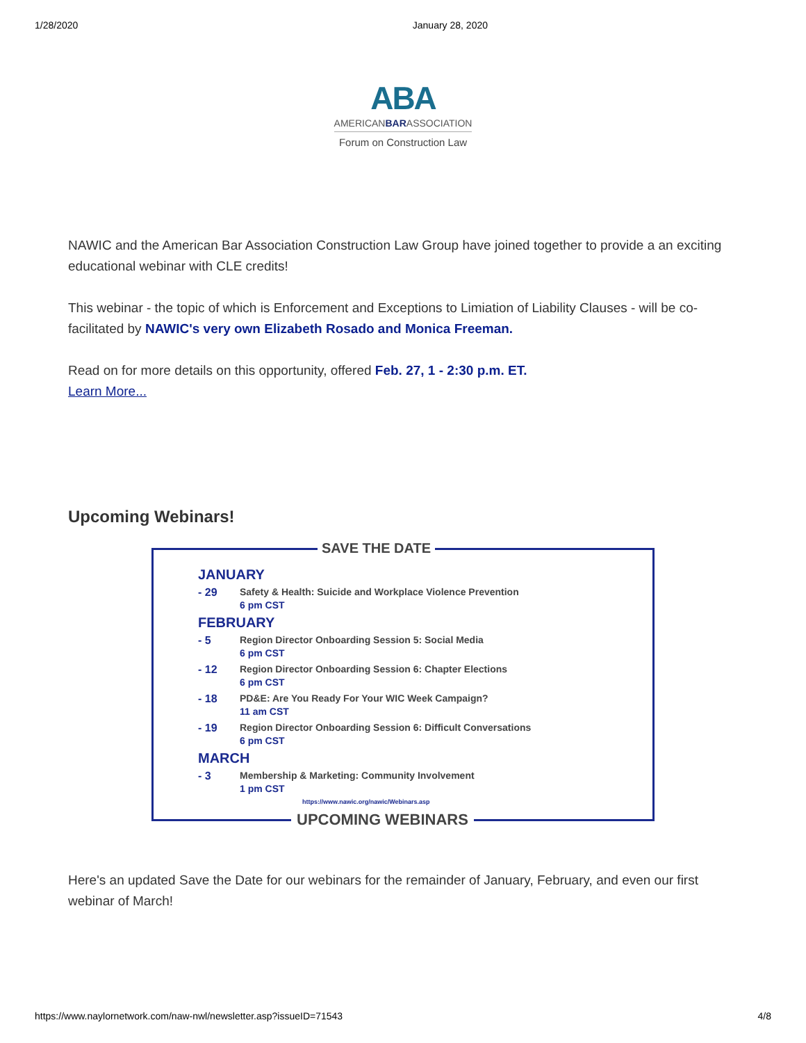1/28/2020 January 28, 2020
ABA
AMERICANBARASSOCIATION
Forum on Construction Law
NAWIC and the American Bar Association Construction Law Group have joined together to provide a an exciting educational webinar with CLE credits!
This webinar - the topic of which is Enforcement and Exceptions to Limiation of Liability Clauses - will be co-facilitated by NAWIC's very own Elizabeth Rosado and Monica Freeman.
Read on for more details on this opportunity, offered Feb. 27, 1 - 2:30 p.m. ET.
Learn More...
Upcoming Webinars!
SAVE THE DATE
JANUARY
- 29 Safety & Health: Suicide and Workplace Violence Prevention
6 pm CST
FEBRUARY
- 5 Region Director Onboarding Session 5: Social Media
6 pm CST
- 12 Region Director Onboarding Session 6: Chapter Elections
6 pm CST
- 18 PD&E: Are You Ready For Your WIC Week Campaign?
11 am CST
- 19 Region Director Onboarding Session 6: Difficult Conversations
6 pm CST
MARCH
- 3 Membership & Marketing: Community Involvement
1 pm CST
https://www.nawic.org/nawic/Webinars.asp
UPCOMING WEBINARS
Here's an updated Save the Date for our webinars for the remainder of January, February, and even our first webinar of March!
https://www.naylornetwork.com/naw-nwl/newsletter.asp?issueID=71543 4/8